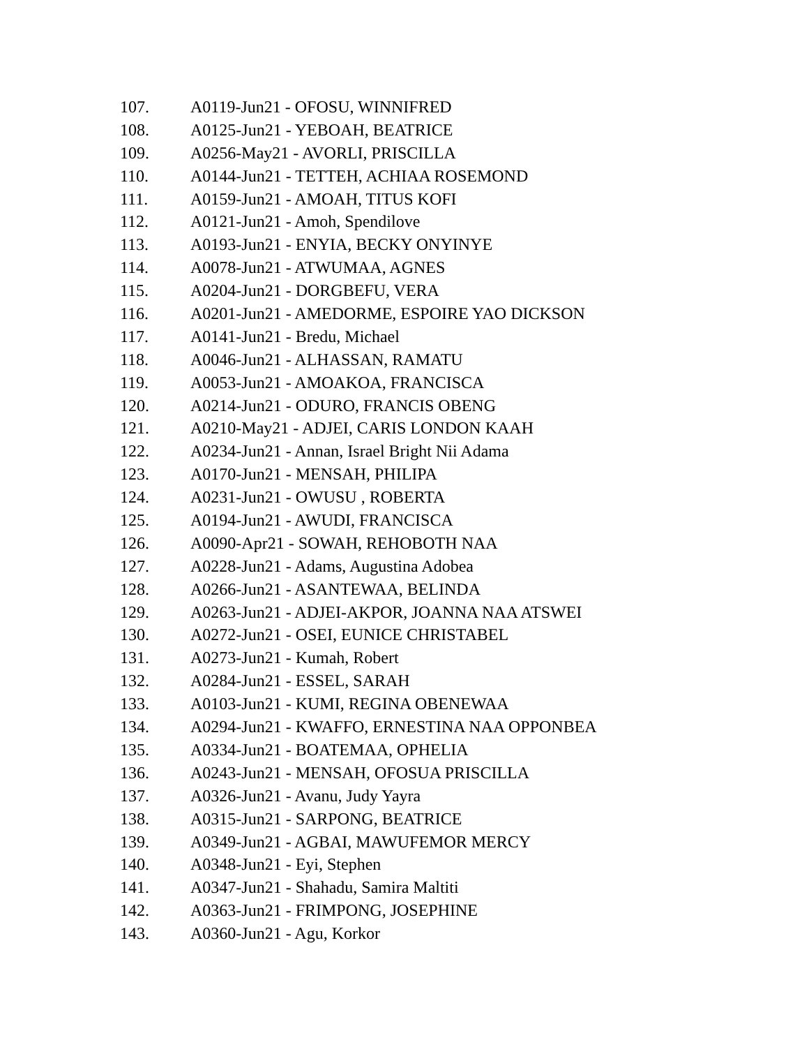107. A0119-Jun21 - OFOSU, WINNIFRED
108. A0125-Jun21 - YEBOAH, BEATRICE
109. A0256-May21 - AVORLI, PRISCILLA
110. A0144-Jun21 - TETTEH, ACHIAA ROSEMOND
111. A0159-Jun21 - AMOAH, TITUS KOFI
112. A0121-Jun21 - Amoh, Spendilove
113. A0193-Jun21 - ENYIA, BECKY ONYINYE
114. A0078-Jun21 - ATWUMAA, AGNES
115. A0204-Jun21 - DORGBEFU, VERA
116. A0201-Jun21 - AMEDORME, ESPOIRE YAO DICKSON
117. A0141-Jun21 - Bredu, Michael
118. A0046-Jun21 - ALHASSAN, RAMATU
119. A0053-Jun21 - AMOAKOA, FRANCISCA
120. A0214-Jun21 - ODURO, FRANCIS OBENG
121. A0210-May21 - ADJEI, CARIS LONDON KAAH
122. A0234-Jun21 - Annan, Israel Bright Nii Adama
123. A0170-Jun21 - MENSAH, PHILIPA
124. A0231-Jun21 - OWUSU , ROBERTA
125. A0194-Jun21 - AWUDI, FRANCISCA
126. A0090-Apr21 - SOWAH, REHOBOTH NAA
127. A0228-Jun21 - Adams, Augustina Adobea
128. A0266-Jun21 - ASANTEWAA, BELINDA
129. A0263-Jun21 - ADJEI-AKPOR, JOANNA NAA ATSWEI
130. A0272-Jun21 - OSEI, EUNICE CHRISTABEL
131. A0273-Jun21 - Kumah, Robert
132. A0284-Jun21 - ESSEL, SARAH
133. A0103-Jun21 - KUMI, REGINA OBENEWAA
134. A0294-Jun21 - KWAFFO, ERNESTINA NAA OPPONBEA
135. A0334-Jun21 - BOATEMAA, OPHELIA
136. A0243-Jun21 - MENSAH, OFOSUA PRISCILLA
137. A0326-Jun21 - Avanu, Judy Yayra
138. A0315-Jun21 - SARPONG, BEATRICE
139. A0349-Jun21 - AGBAI, MAWUFEMOR MERCY
140. A0348-Jun21 - Eyi, Stephen
141. A0347-Jun21 - Shahadu, Samira Maltiti
142. A0363-Jun21 - FRIMPONG, JOSEPHINE
143. A0360-Jun21 - Agu, Korkor